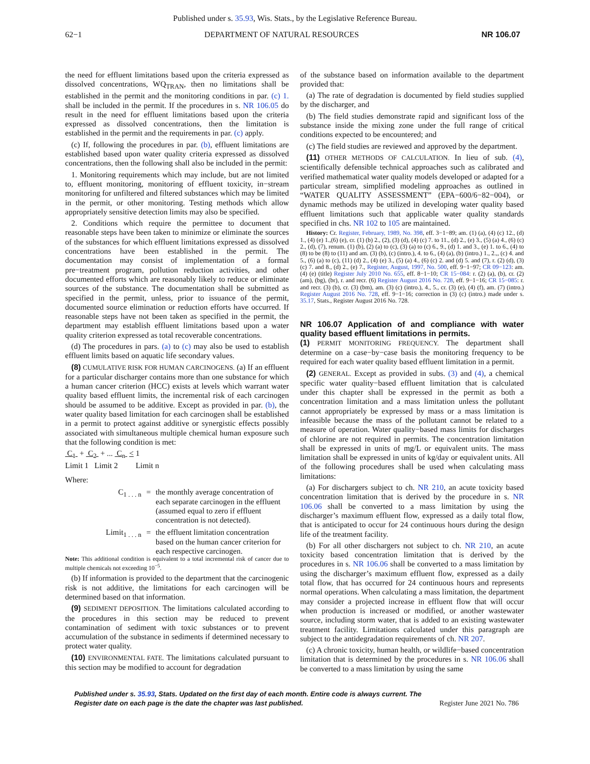Published under s. 35.93, Wis. Stats., by the Legislative Reference Bureau.
62−1 DEPARTMENT OF NATURAL RESOURCES NR 106.07
the need for effluent limitations based upon the criteria expressed as dissolved concentrations, WQ<sub>TRAN</sub>, then no limitations shall be established in the permit and the monitoring conditions in par. (c) 1. shall be included in the permit. If the procedures in s. NR 106.05 do result in the need for effluent limitations based upon the criteria expressed as dissolved concentrations, then the limitation is established in the permit and the requirements in par. (c) apply.
(c) If, following the procedures in par. (b), effluent limitations are established based upon water quality criteria expressed as dissolved concentrations, then the following shall also be included in the permit:
1. Monitoring requirements which may include, but are not limited to, effluent monitoring, monitoring of effluent toxicity, in−stream monitoring for unfiltered and filtered substances which may be limited in the permit, or other monitoring. Testing methods which allow appropriately sensitive detection limits may also be specified.
2. Conditions which require the permittee to document that reasonable steps have been taken to minimize or eliminate the sources of the substances for which effluent limitations expressed as dissolved concentrations have been established in the permit. The documentation may consist of implementation of a formal pre−treatment program, pollution reduction activities, and other documented efforts which are reasonably likely to reduce or eliminate sources of the substance. The documentation shall be submitted as specified in the permit, unless, prior to issuance of the permit, documented source elimination or reduction efforts have occurred. If reasonable steps have not been taken as specified in the permit, the department may establish effluent limitations based upon a water quality criterion expressed as total recoverable concentrations.
(d) The procedures in pars. (a) to (c) may also be used to establish effluent limits based on aquatic life secondary values.
(8) CUMULATIVE RISK FOR HUMAN CARCINOGENS. (a) If an effluent for a particular discharger contains more than one substance for which a human cancer criterion (HCC) exists at levels which warrant water quality based effluent limits, the incremental risk of each carcinogen should be assumed to be additive. Except as provided in par. (b), the water quality based limitation for each carcinogen shall be established in a permit to protect against additive or synergistic effects possibly associated with simultaneous multiple chemical human exposure such that the following condition is met:
C<sub>1</sub> + C<sub>2</sub> + ... C<sub>n</sub> < 1
Limit 1 Limit 2 Limit n
Where:
C<sub>1 . . . n</sub> = the monthly average concentration of each separate carcinogen in the effluent (assumed equal to zero if effluent concentration is not detected).
Limit<sub>1 . . . n</sub> = the effluent limitation concentration based on the human cancer criterion for each respective carcinogen.
Note: This additional condition is equivalent to a total incremental risk of cancer due to multiple chemicals not exceeding 10<sup>−5</sup>.
(b) If information is provided to the department that the carcinogenic risk is not additive, the limitations for each carcinogen will be determined based on that information.
(9) SEDIMENT DEPOSITION. The limitations calculated according to the procedures in this section may be reduced to prevent contamination of sediment with toxic substances or to prevent accumulation of the substance in sediments if determined necessary to protect water quality.
(10) ENVIRONMENTAL FATE. The limitations calculated pursuant to this section may be modified to account for degradation
of the substance based on information available to the department provided that:
(a) The rate of degradation is documented by field studies supplied by the discharger, and
(b) The field studies demonstrate rapid and significant loss of the substance inside the mixing zone under the full range of critical conditions expected to be encountered; and
(c) The field studies are reviewed and approved by the department.
(11) OTHER METHODS OF CALCULATION. In lieu of sub. (4), scientifically defensible technical approaches such as calibrated and verified mathematical water quality models developed or adapted for a particular stream, simplified modeling approaches as outlined in “WATER QUALITY ASSESSMENT” (EPA−600/6−82−004), or dynamic methods may be utilized in developing water quality based effluent limitations such that applicable water quality standards specified in chs. NR 102 to 105 are maintained.
History: Cr. Register, February, 1989, No. 398, eff. 3−1−89; am. (1) (a), (4) (c) 12., (d) 1., (4) (e) 1.,(6) (e), cr. (1) (b) 2., (2), (3) (d), (4) (c) 7. to 11., (d) 2., (e) 3., (5) (a) 4., (6) (c) 2., (d), (7), renum. (1) (b), (2) (a) to (c), (3) (a) to (c) 6., 9., (d) 1. and 3., (e) 1. to 6., (4) to (8) to be (8) to (11) and am. (3) (b), (c) (intro.), 4. to 6., (4) (a), (b) (intro.) 1., 2.,, (c) 4. and 5., (6) (a) to (c), (11) (d) 2., (4) (e) 3., (5) (a) 4., (6) (c) 2. and (d) 5. and (7), r. (2) (d), (3) (c) 7. and 8., (d) 2., (e) 7., Register, August, 1997, No. 500, eff. 9−1−97; CR 09−123: am. (4) (e) (title) Register July 2010 No. 655, eff. 8−1−10; CR 15−084: r. (2) (a), (b), cr. (2) (am), (bg), (br), r. and recr. (6) Register August 2016 No. 728, eff. 9−1−16; CR 15−085: r. and recr. (3) (b), cr. (3) (bm), am. (3) (c) (intro.), 4., 5., cr. (3) (e), (4) (f), am. (7) (intro.) Register August 2016 No. 728, eff. 9−1−16; correction in (3) (c) (intro.) made under s. 35.17, Stats., Register August 2016 No. 728.
NR 106.07 Application of and compliance with water quality based effluent limitations in permits.
(1) PERMIT MONITORING FREQUENCY. The department shall determine on a case−by−case basis the monitoring frequency to be required for each water quality based effluent limitation in a permit.
(2) GENERAL. Except as provided in subs. (3) and (4), a chemical specific water quality−based effluent limitation that is calculated under this chapter shall be expressed in the permit as both a concentration limitation and a mass limitation unless the pollutant cannot appropriately be expressed by mass or a mass limitation is infeasible because the mass of the pollutant cannot be related to a measure of operation. Water quality−based mass limits for discharges of chlorine are not required in permits. The concentration limitation shall be expressed in units of mg/L or equivalent units. The mass limitation shall be expressed in units of kg/day or equivalent units. All of the following procedures shall be used when calculating mass limitations:
(a) For dischargers subject to ch. NR 210, an acute toxicity based concentration limitation that is derived by the procedure in s. NR 106.06 shall be converted to a mass limitation by using the discharger’s maximum effluent flow, expressed as a daily total flow, that is anticipated to occur for 24 continuous hours during the design life of the treatment facility.
(b) For all other dischargers not subject to ch. NR 210, an acute toxicity based concentration limitation that is derived by the procedures in s. NR 106.06 shall be converted to a mass limitation by using the discharger’s maximum effluent flow, expressed as a daily total flow, that has occurred for 24 continuous hours and represents normal operations. When calculating a mass limitation, the department may consider a projected increase in effluent flow that will occur when production is increased or modified, or another wastewater source, including storm water, that is added to an existing wastewater treatment facility. Limitations calculated under this paragraph are subject to the antidegradation requirements of ch. NR 207.
(c) A chronic toxicity, human health, or wildlife−based concentration limitation that is determined by the procedures in s. NR 106.06 shall be converted to a mass limitation by using the same
Published under s. 35.93, Stats. Updated on the first day of each month. Entire code is always current. The Register date on each page is the date the chapter was last published. Register June 2021 No. 786